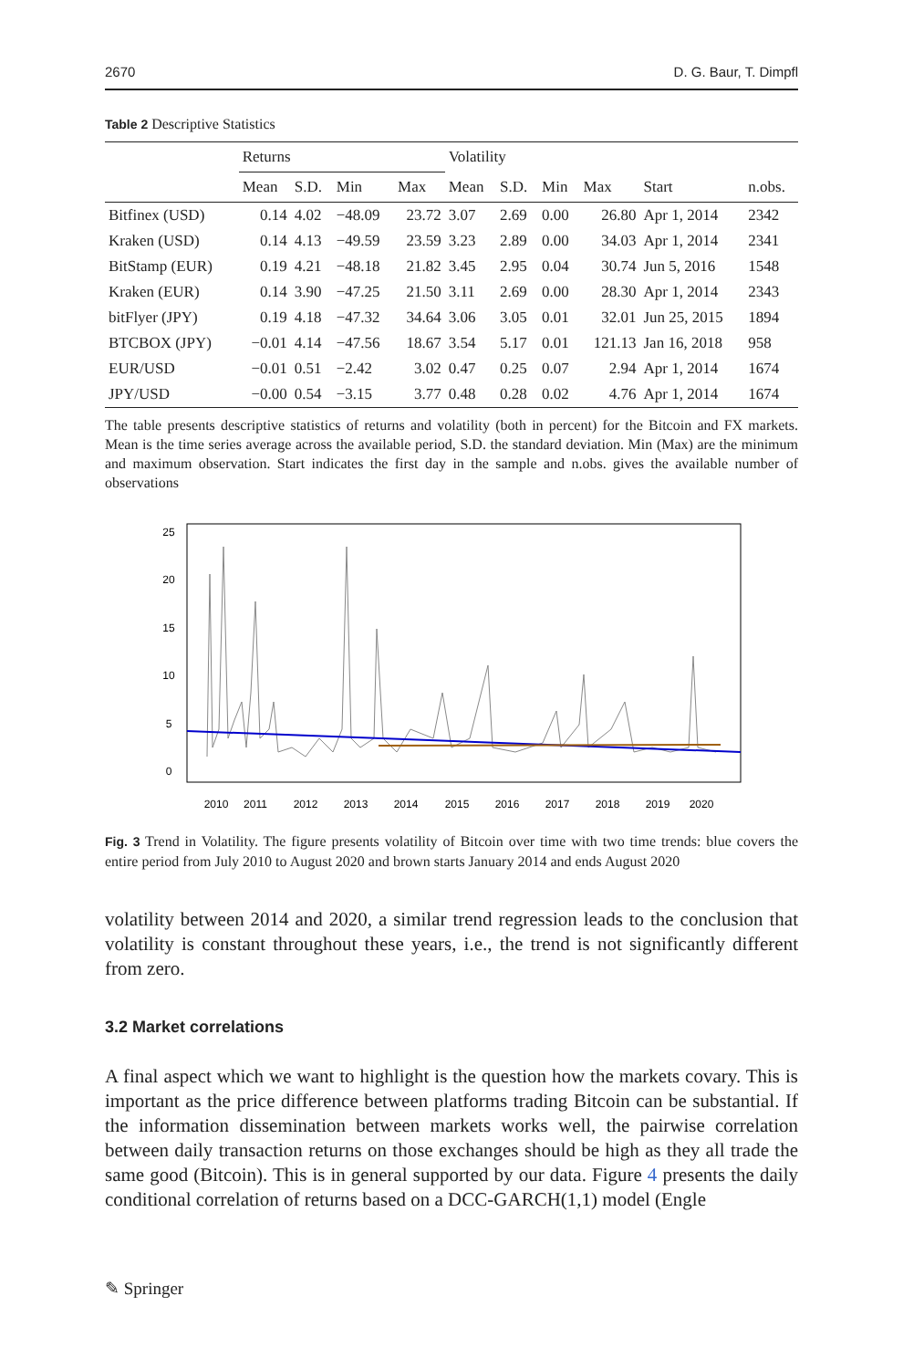2670 D. G. Baur, T. Dimpfl
Table 2 Descriptive Statistics
| | Returns | | | | Volatility | | | | | |
| --- | --- | --- | --- | --- | --- | --- | --- | --- | --- | --- |
| | Mean | S.D. | Min | Max | Mean | S.D. | Min | Max | Start | n.obs. |
| Bitfinex (USD) | 0.14 | 4.02 | −48.09 | 23.72 | 3.07 | 2.69 | 0.00 | 26.80 | Apr 1, 2014 | 2342 |
| Kraken (USD) | 0.14 | 4.13 | −49.59 | 23.59 | 3.23 | 2.89 | 0.00 | 34.03 | Apr 1, 2014 | 2341 |
| BitStamp (EUR) | 0.19 | 4.21 | −48.18 | 21.82 | 3.45 | 2.95 | 0.04 | 30.74 | Jun 5, 2016 | 1548 |
| Kraken (EUR) | 0.14 | 3.90 | −47.25 | 21.50 | 3.11 | 2.69 | 0.00 | 28.30 | Apr 1, 2014 | 2343 |
| bitFlyer (JPY) | 0.19 | 4.18 | −47.32 | 34.64 | 3.06 | 3.05 | 0.01 | 32.01 | Jun 25, 2015 | 1894 |
| BTCBOX (JPY) | −0.01 | 4.14 | −47.56 | 18.67 | 3.54 | 5.17 | 0.01 | 121.13 | Jan 16, 2018 | 958 |
| EUR/USD | −0.01 | 0.51 | −2.42 | 3.02 | 0.47 | 0.25 | 0.07 | 2.94 | Apr 1, 2014 | 1674 |
| JPY/USD | −0.00 | 0.54 | −3.15 | 3.77 | 0.48 | 0.28 | 0.02 | 4.76 | Apr 1, 2014 | 1674 |
The table presents descriptive statistics of returns and volatility (both in percent) for the Bitcoin and FX markets. Mean is the time series average across the available period, S.D. the standard deviation. Min (Max) are the minimum and maximum observation. Start indicates the first day in the sample and n.obs. gives the available number of observations
0
5
10
15
20
25
2010
2011
2012
2013
2014
2015
2016
2017
2018
2019
2020
Fig. 3 Trend in Volatility. The figure presents volatility of Bitcoin over time with two time trends: blue covers the entire period from July 2010 to August 2020 and brown starts January 2014 and ends August 2020
volatility between 2014 and 2020, a similar trend regression leads to the conclusion that volatility is constant throughout these years, i.e., the trend is not significantly different from zero.
3.2 Market correlations
A final aspect which we want to highlight is the question how the markets covary. This is important as the price difference between platforms trading Bitcoin can be substantial. If the information dissemination between markets works well, the pairwise correlation between daily transaction returns on those exchanges should be high as they all trade the same good (Bitcoin). This is in general supported by our data. Figure 4 presents the daily conditional correlation of returns based on a DCC-GARCH(1,1) model (Engle
✎ Springer